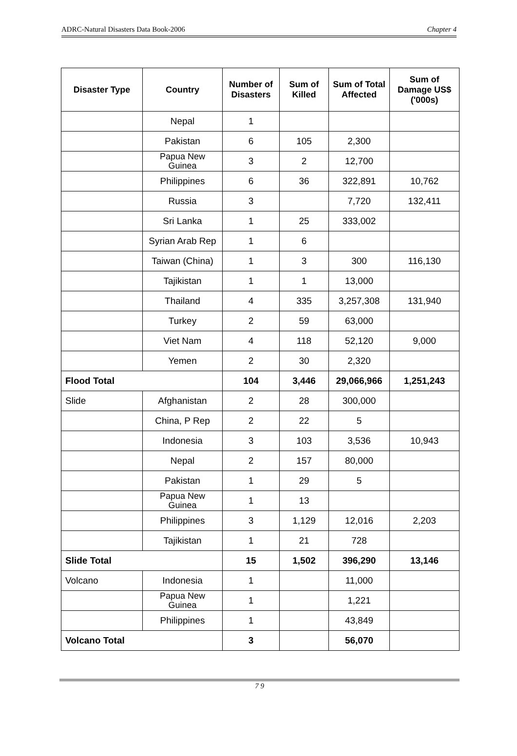ADRC-Natural Disasters Data Book-2006 Chapter 4
| Disaster Type | Country | Number of Disasters | Sum of Killed | Sum of Total Affected | Sum of Damage US$ ('000s) |
| --- | --- | --- | --- | --- | --- |
| | Nepal | 1 | | | |
| | Pakistan | 6 | 105 | 2,300 | |
| | Papua New Guinea | 3 | 2 | 12,700 | |
| | Philippines | 6 | 36 | 322,891 | 10,762 |
| | Russia | 3 | | 7,720 | 132,411 |
| | Sri Lanka | 1 | 25 | 333,002 | |
| | Syrian Arab Rep | 1 | 6 | | |
| | Taiwan (China) | 1 | 3 | 300 | 116,130 |
| | Tajikistan | 1 | 1 | 13,000 | |
| | Thailand | 4 | 335 | 3,257,308 | 131,940 |
| | Turkey | 2 | 59 | 63,000 | |
| | Viet Nam | 4 | 118 | 52,120 | 9,000 |
| | Yemen | 2 | 30 | 2,320 | |
| Flood Total | | 104 | 3,446 | 29,066,966 | 1,251,243 |
| Slide | Afghanistan | 2 | 28 | 300,000 | |
| | China, P Rep | 2 | 22 | 5 | |
| | Indonesia | 3 | 103 | 3,536 | 10,943 |
| | Nepal | 2 | 157 | 80,000 | |
| | Pakistan | 1 | 29 | 5 | |
| | Papua New Guinea | 1 | 13 | | |
| | Philippines | 3 | 1,129 | 12,016 | 2,203 |
| | Tajikistan | 1 | 21 | 728 | |
| Slide Total | | 15 | 1,502 | 396,290 | 13,146 |
| Volcano | Indonesia | 1 | | 11,000 | |
| | Papua New Guinea | 1 | | 1,221 | |
| | Philippines | 1 | | 43,849 | |
| Volcano Total | | 3 | | 56,070 | |
7 9